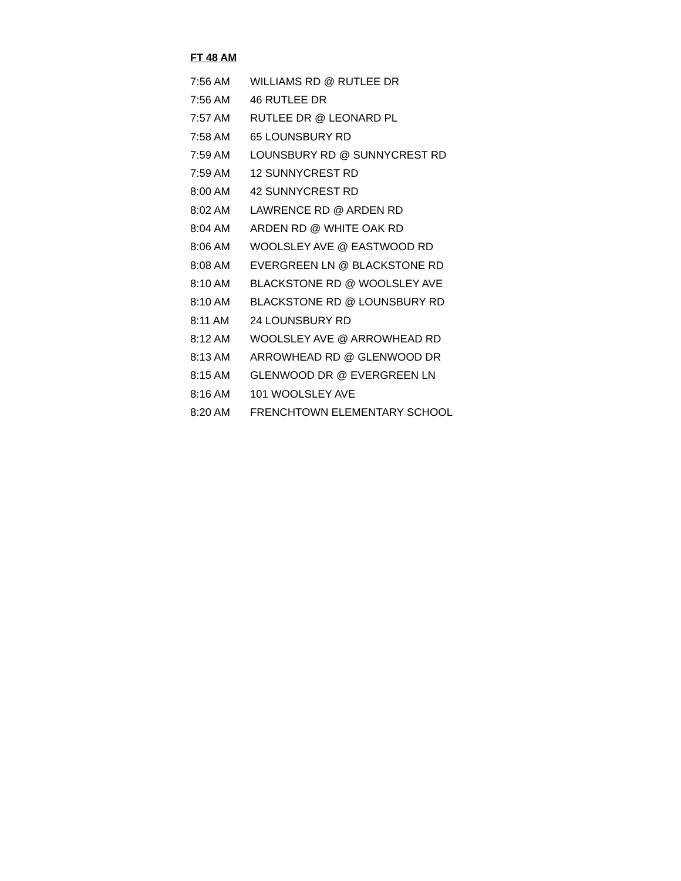FT 48 AM
| 7:56 AM | WILLIAMS RD @ RUTLEE DR |
| 7:56 AM | 46 RUTLEE DR |
| 7:57 AM | RUTLEE DR @ LEONARD PL |
| 7:58 AM | 65 LOUNSBURY RD |
| 7:59 AM | LOUNSBURY RD @ SUNNYCREST RD |
| 7:59 AM | 12 SUNNYCREST RD |
| 8:00 AM | 42 SUNNYCREST RD |
| 8:02 AM | LAWRENCE RD @ ARDEN RD |
| 8:04 AM | ARDEN RD @ WHITE OAK RD |
| 8:06 AM | WOOLSLEY AVE @ EASTWOOD RD |
| 8:08 AM | EVERGREEN LN @ BLACKSTONE RD |
| 8:10 AM | BLACKSTONE RD @ WOOLSLEY AVE |
| 8:10 AM | BLACKSTONE RD @ LOUNSBURY RD |
| 8:11 AM | 24 LOUNSBURY RD |
| 8:12 AM | WOOLSLEY AVE @ ARROWHEAD RD |
| 8:13 AM | ARROWHEAD RD @ GLENWOOD DR |
| 8:15 AM | GLENWOOD DR @ EVERGREEN LN |
| 8:16 AM | 101 WOOLSLEY AVE |
| 8:20 AM | FRENCHTOWN ELEMENTARY SCHOOL |